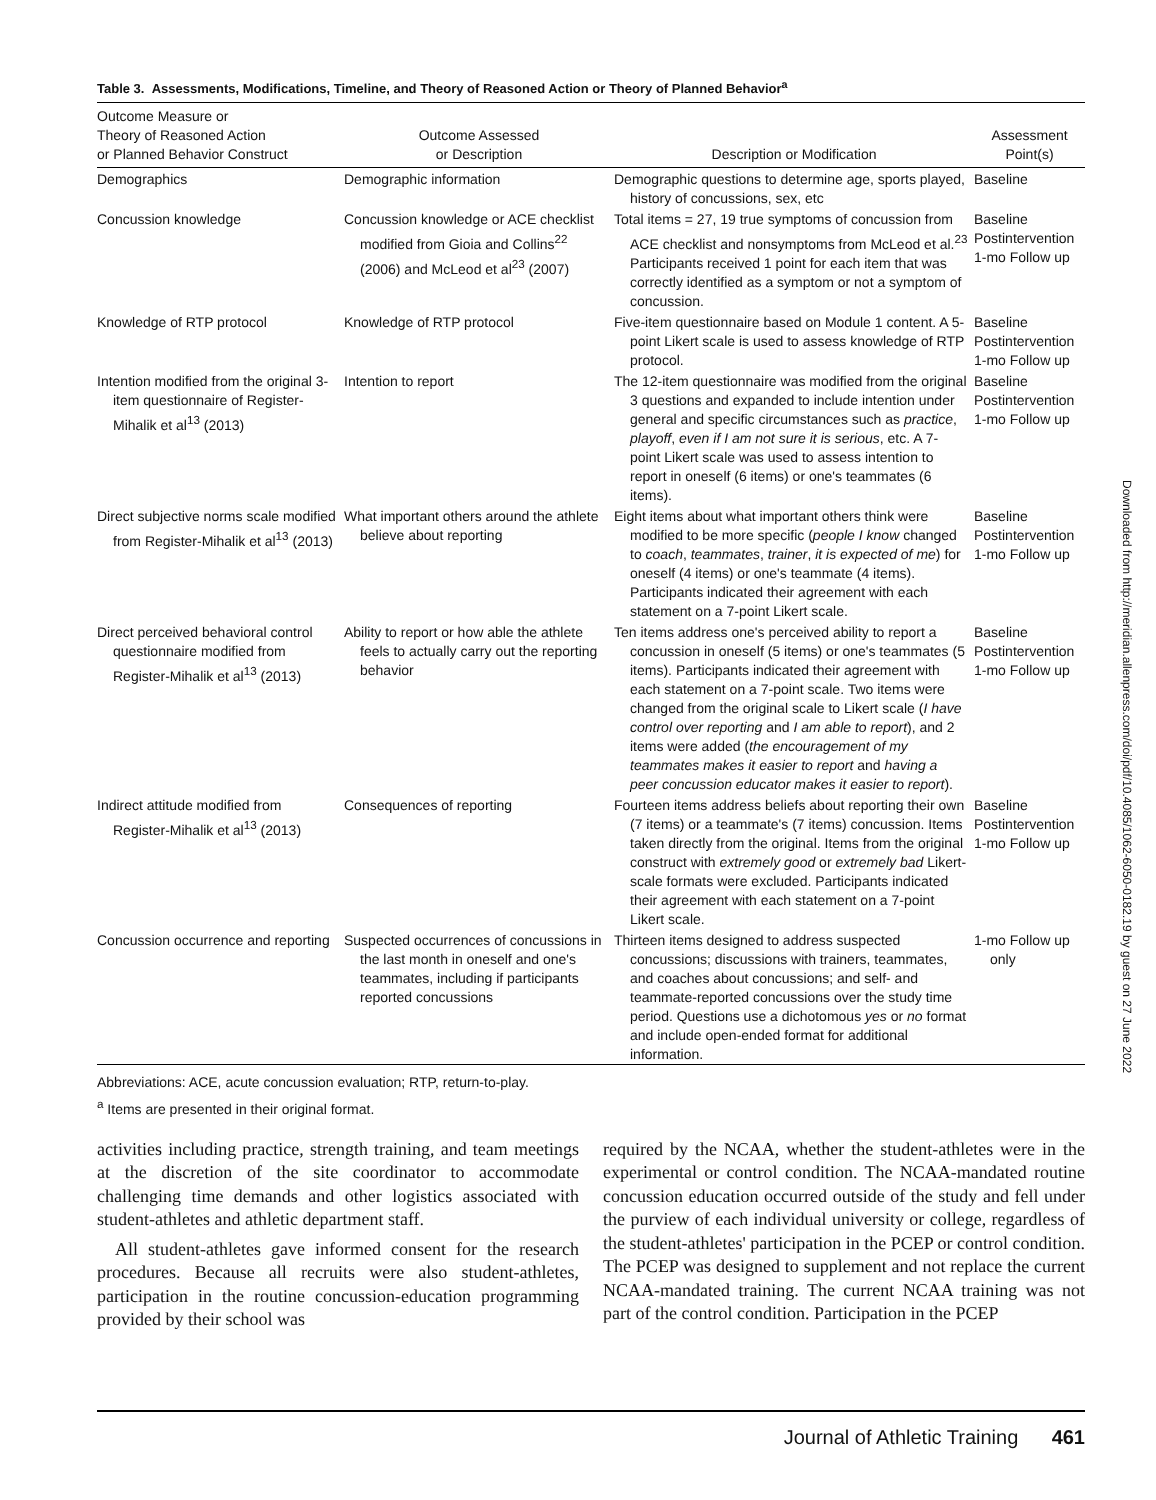Table 3. Assessments, Modifications, Timeline, and Theory of Reasoned Action or Theory of Planned Behavior<sup>a</sup>
| Outcome Measure or Theory of Reasoned Action or Planned Behavior Construct | Outcome Assessed or Description | Description or Modification | Assessment Point(s) |
| --- | --- | --- | --- |
| Demographics | Demographic information | Demographic questions to determine age, sports played, history of concussions, sex, etc | Baseline |
| Concussion knowledge | Concussion knowledge or ACE checklist modified from Gioia and Collins<sup>22</sup> (2006) and McLeod et al<sup>23</sup> (2007) | Total items = 27, 19 true symptoms of concussion from ACE checklist and nonsymptoms from McLeod et al.<sup>23</sup> Participants received 1 point for each item that was correctly identified as a symptom or not a symptom of concussion. | Baseline Postintervention 1-mo Follow up |
| Knowledge of RTP protocol | Knowledge of RTP protocol | Five-item questionnaire based on Module 1 content. A 5-point Likert scale is used to assess knowledge of RTP protocol. | Baseline Postintervention 1-mo Follow up |
| Intention modified from the original 3-item questionnaire of Register-Mihalik et al<sup>13</sup> (2013) | Intention to report | The 12-item questionnaire was modified from the original 3 questions and expanded to include intention under general and specific circumstances such as practice , playoff , even if I am not sure it is serious , etc. A 7-point Likert scale was used to assess intention to report in oneself (6 items) or one's teammates (6 items). | Baseline Postintervention 1-mo Follow up |
| Direct subjective norms scale modified from Register-Mihalik et al<sup>13</sup> (2013) | What important others around the athlete believe about reporting | Eight items about what important others think were modified to be more specific ( people I know changed to coach , teammates , trainer , it is expected of me ) for oneself (4 items) or one's teammate (4 items). Participants indicated their agreement with each statement on a 7-point Likert scale. | Baseline Postintervention 1-mo Follow up |
| Direct perceived behavioral control questionnaire modified from Register-Mihalik et al<sup>13</sup> (2013) | Ability to report or how able the athlete feels to actually carry out the reporting behavior | Ten items address one's perceived ability to report a concussion in oneself (5 items) or one's teammates (5 items). Participants indicated their agreement with each statement on a 7-point scale. Two items were changed from the original scale to Likert scale ( I have control over reporting and I am able to report ), and 2 items were added ( the encouragement of my teammates makes it easier to report and having a peer concussion educator makes it easier to report ). | Baseline Postintervention 1-mo Follow up |
| Indirect attitude modified from Register-Mihalik et al<sup>13</sup> (2013) | Consequences of reporting | Fourteen items address beliefs about reporting their own (7 items) or a teammate's (7 items) concussion. Items taken directly from the original. Items from the original construct with extremely good or extremely bad Likert-scale formats were excluded. Participants indicated their agreement with each statement on a 7-point Likert scale. | Baseline Postintervention 1-mo Follow up |
| Concussion occurrence and reporting | Suspected occurrences of concussions in the last month in oneself and one's teammates, including if participants reported concussions | Thirteen items designed to address suspected concussions; discussions with trainers, teammates, and coaches about concussions; and self- and teammate-reported concussions over the study time period. Questions use a dichotomous yes or no format and include open-ended format for additional information. | 1-mo Follow up only |
Abbreviations: ACE, acute concussion evaluation; RTP, return-to-play.
<sup>a</sup> Items are presented in their original format.
activities including practice, strength training, and team meetings at the discretion of the site coordinator to accommodate challenging time demands and other logistics associated with student-athletes and athletic department staff.
All student-athletes gave informed consent for the research procedures. Because all recruits were also student-athletes, participation in the routine concussion-education programming provided by their school was
required by the NCAA, whether the student-athletes were in the experimental or control condition. The NCAA-mandated routine concussion education occurred outside of the study and fell under the purview of each individual university or college, regardless of the student-athletes' participation in the PCEP or control condition. The PCEP was designed to supplement and not replace the current NCAA-mandated training. The current NCAA training was not part of the control condition. Participation in the PCEP
Downloaded from http://meridian.allenpress.com/doi/pdf/10.4085/1062-6050-0182.19 by guest on 27 June 2022
Journal of Athletic Training 461